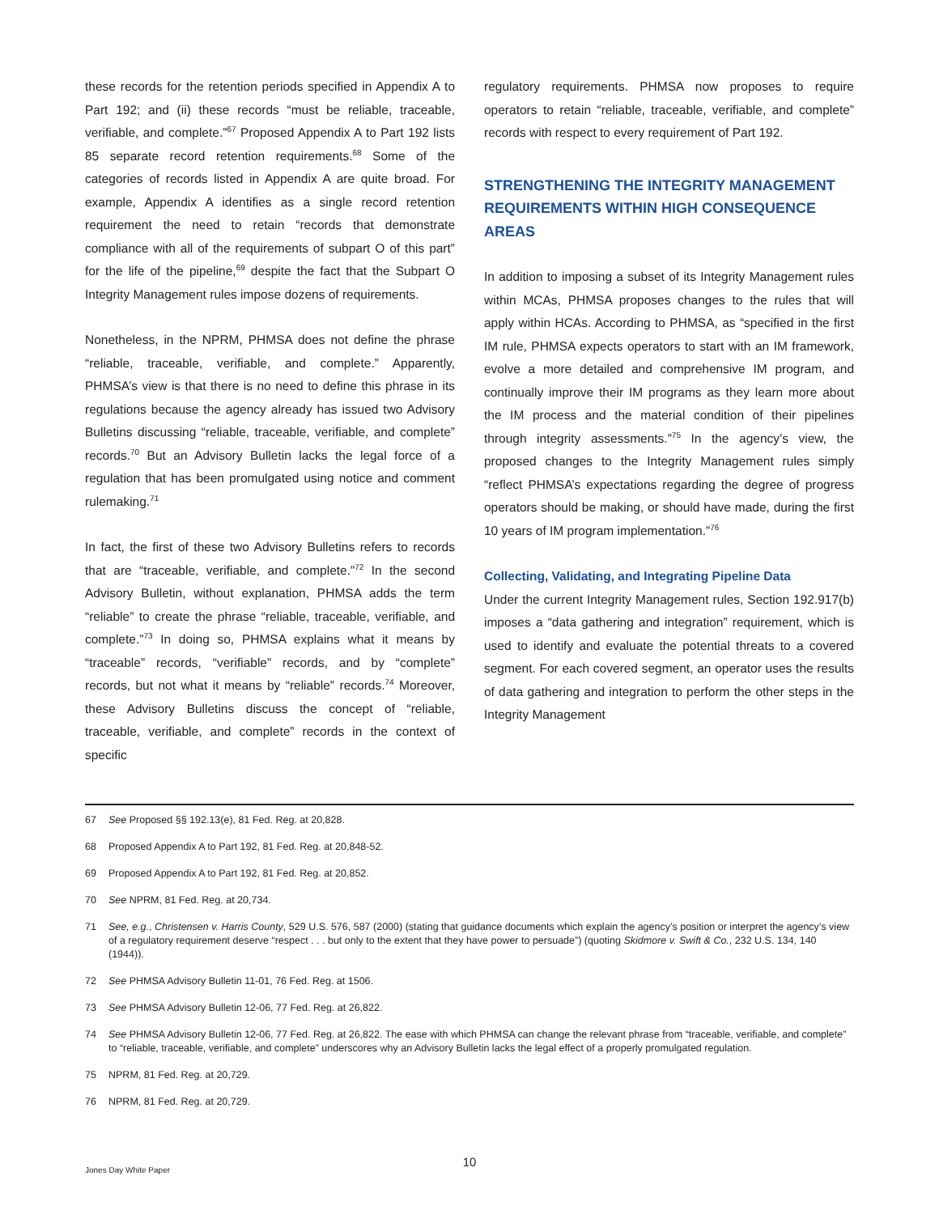these records for the retention periods specified in Appendix A to Part 192; and (ii) these records “must be reliable, traceable, verifiable, and complete.”<sup>67</sup> Proposed Appendix A to Part 192 lists 85 separate record retention requirements.<sup>68</sup> Some of the categories of records listed in Appendix A are quite broad. For example, Appendix A identifies as a single record retention requirement the need to retain “records that demonstrate compliance with all of the requirements of subpart O of this part” for the life of the pipeline,<sup>69</sup> despite the fact that the Subpart O Integrity Management rules impose dozens of requirements.
Nonetheless, in the NPRM, PHMSA does not define the phrase “reliable, traceable, verifiable, and complete.” Apparently, PHMSA’s view is that there is no need to define this phrase in its regulations because the agency already has issued two Advisory Bulletins discussing “reliable, traceable, verifiable, and complete” records.<sup>70</sup> But an Advisory Bulletin lacks the legal force of a regulation that has been promulgated using notice and comment rulemaking.<sup>71</sup>
In fact, the first of these two Advisory Bulletins refers to records that are “traceable, verifiable, and complete.”<sup>72</sup> In the second Advisory Bulletin, without explanation, PHMSA adds the term “reliable” to create the phrase “reliable, traceable, verifiable, and complete.”<sup>73</sup> In doing so, PHMSA explains what it means by “traceable” records, “verifiable” records, and by “complete” records, but not what it means by “reliable” records.<sup>74</sup> Moreover, these Advisory Bulletins discuss the concept of “reliable, traceable, verifiable, and complete” records in the context of specific
regulatory requirements. PHMSA now proposes to require operators to retain “reliable, traceable, verifiable, and complete” records with respect to every requirement of Part 192.
STRENGTHENING THE INTEGRITY MANAGEMENT REQUIREMENTS WITHIN HIGH CONSEQUENCE AREAS
In addition to imposing a subset of its Integrity Management rules within MCAs, PHMSA proposes changes to the rules that will apply within HCAs. According to PHMSA, as “specified in the first IM rule, PHMSA expects operators to start with an IM framework, evolve a more detailed and comprehensive IM program, and continually improve their IM programs as they learn more about the IM process and the material condition of their pipelines through integrity assessments.”<sup>75</sup> In the agency’s view, the proposed changes to the Integrity Management rules simply “reflect PHMSA’s expectations regarding the degree of progress operators should be making, or should have made, during the first 10 years of IM program implementation.”<sup>76</sup>
Collecting, Validating, and Integrating Pipeline Data
Under the current Integrity Management rules, Section 192.917(b) imposes a “data gathering and integration” requirement, which is used to identify and evaluate the potential threats to a covered segment. For each covered segment, an operator uses the results of data gathering and integration to perform the other steps in the Integrity Management
67 See Proposed §§ 192.13(e), 81 Fed. Reg. at 20,828.
68 Proposed Appendix A to Part 192, 81 Fed. Reg. at 20,848-52.
69 Proposed Appendix A to Part 192, 81 Fed. Reg. at 20,852.
70 See NPRM, 81 Fed. Reg. at 20,734.
71 See, e.g., Christensen v. Harris County, 529 U.S. 576, 587 (2000) (stating that guidance documents which explain the agency’s position or interpret the agency’s view of a regulatory requirement deserve “respect . . . but only to the extent that they have power to persuade”) (quoting Skidmore v. Swift & Co., 232 U.S. 134, 140 (1944)).
72 See PHMSA Advisory Bulletin 11-01, 76 Fed. Reg. at 1506.
73 See PHMSA Advisory Bulletin 12-06, 77 Fed. Reg. at 26,822.
74 See PHMSA Advisory Bulletin 12-06, 77 Fed. Reg. at 26,822. The ease with which PHMSA can change the relevant phrase from “traceable, verifiable, and complete” to “reliable, traceable, verifiable, and complete” underscores why an Advisory Bulletin lacks the legal effect of a properly promulgated regulation.
75 NPRM, 81 Fed. Reg. at 20,729.
76 NPRM, 81 Fed. Reg. at 20,729.
10
Jones Day White Paper